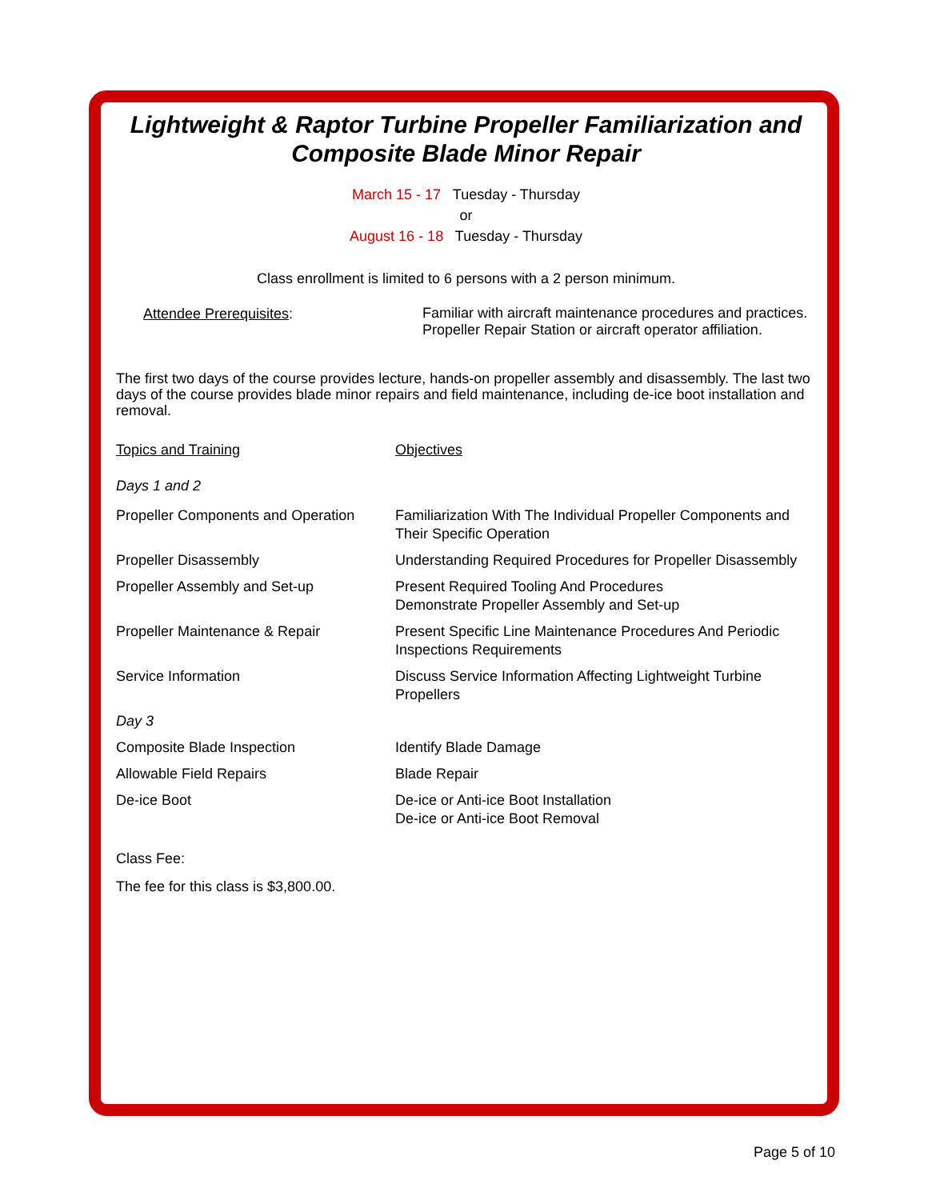Lightweight & Raptor Turbine Propeller Familiarization and Composite Blade Minor Repair
March 15 - 17 Tuesday - Thursday
or
August 16 - 18 Tuesday - Thursday
Class enrollment is limited to 6 persons with a 2 person minimum.
| Attendee Prerequisites : | Familiar with aircraft maintenance procedures and practices. Propeller Repair Station or aircraft operator affiliation. |
The first two days of the course provides lecture, hands-on propeller assembly and disassembly. The last two days of the course provides blade minor repairs and field maintenance, including de-ice boot installation and removal.
| Topics and Training | Objectives |
| Days 1 and 2 | |
| Propeller Components and Operation | Familiarization With The Individual Propeller Components and Their Specific Operation |
| Propeller Disassembly | Understanding Required Procedures for Propeller Disassembly |
| Propeller Assembly and Set-up | Present Required Tooling And Procedures Demonstrate Propeller Assembly and Set-up |
| Propeller Maintenance & Repair | Present Specific Line Maintenance Procedures And Periodic Inspections Requirements |
| Service Information | Discuss Service Information Affecting Lightweight Turbine Propellers |
| Day 3 | |
| Composite Blade Inspection | Identify Blade Damage |
| Allowable Field Repairs | Blade Repair |
| De-ice Boot | De-ice or Anti-ice Boot Installation De-ice or Anti-ice Boot Removal |
Class Fee:
The fee for this class is $3,800.00.
Page 5 of 10